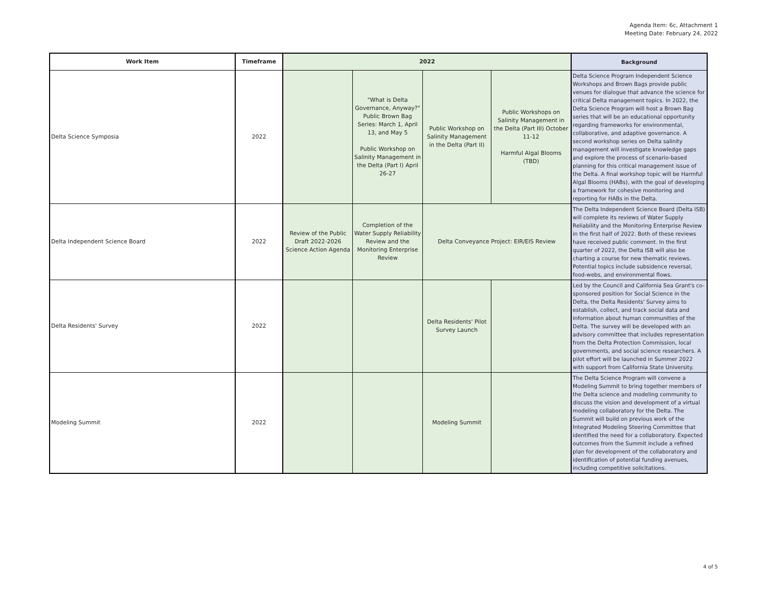Agenda Item: 6c, Attachment 1
Meeting Date: February 24, 2022
| Work Item | Timeframe | 2022 | | | | Background |
| --- | --- | --- | --- | --- | --- | --- |
| Delta Science Symposia | 2022 | | "What is Delta Governance, Anyway?" Public Brown Bag Series: March 1, April 13, and May 5 Public Workshop on Salinity Management in the Delta (Part I) April 26-27 | Public Workshop on Salinity Management in the Delta (Part II) | Public Workshops on Salinity Management in the Delta (Part III) October 11-12 Harmful Algal Blooms (TBD) | Delta Science Program Independent Science Workshops and Brown Bags provide public venues for dialogue that advance the science for critical Delta management topics. In 2022, the Delta Science Program will host a Brown Bag series that will be an educational opportunity regarding frameworks for environmental, collaborative, and adaptive governance. A second workshop series on Delta salinity management will investigate knowledge gaps and explore the process of scenario-based planning for this critical management issue of the Delta. A final workshop topic will be Harmful Algal Blooms (HABs), with the goal of developing a framework for cohesive monitoring and reporting for HABs in the Delta. |
| Delta Independent Science Board | 2022 | Review of the Public Draft 2022-2026 Science Action Agenda | Completion of the Water Supply Reliability Review and the Monitoring Enterprise Review | Delta Conveyance Project: EIR/EIS Review | | The Delta Independent Science Board (Delta ISB) will complete its reviews of Water Supply Reliability and the Monitoring Enterprise Review in the first half of 2022. Both of these reviews have received public comment. In the first quarter of 2022, the Delta ISB will also be charting a course for new thematic reviews. Potential topics include subsidence reversal, food-webs, and environmental flows. |
| Delta Residents' Survey | 2022 | | | Delta Residents' Pilot Survey Launch | | Led by the Council and California Sea Grant's co-sponsored position for Social Science in the Delta, the Delta Residents' Survey aims to establish, collect, and track social data and information about human communities of the Delta. The survey will be developed with an advisory committee that includes representation from the Delta Protection Commission, local governments, and social science researchers. A pilot effort will be launched in Summer 2022 with support from California State University. |
| Modeling Summit | 2022 | | | Modeling Summit | | The Delta Science Program will convene a Modeling Summit to bring together members of the Delta science and modeling community to discuss the vision and development of a virtual modeling collaboratory for the Delta. The Summit will build on previous work of the Integrated Modeling Steering Committee that identified the need for a collaboratory. Expected outcomes from the Summit include a refined plan for development of the collaboratory and identification of potential funding avenues, including competitive solicitations. |
4 of 5